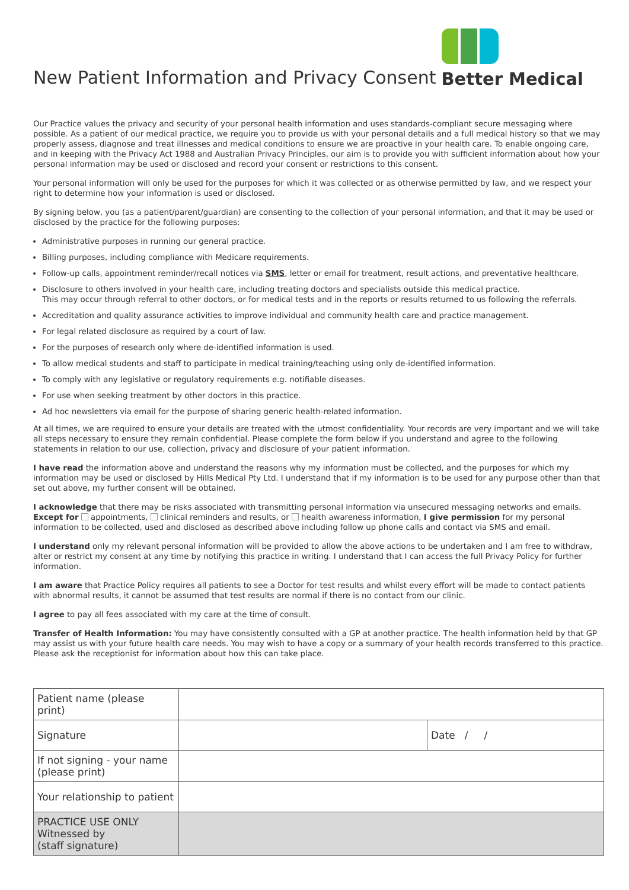New Patient Information and Privacy Consent
Better Medical
Our Practice values the privacy and security of your personal health information and uses standards-compliant secure messaging where possible. As a patient of our medical practice, we require you to provide us with your personal details and a full medical history so that we may properly assess, diagnose and treat illnesses and medical conditions to ensure we are proactive in your health care. To enable ongoing care, and in keeping with the Privacy Act 1988 and Australian Privacy Principles, our aim is to provide you with sufficient information about how your personal information may be used or disclosed and record your consent or restrictions to this consent.
Your personal information will only be used for the purposes for which it was collected or as otherwise permitted by law, and we respect your right to determine how your information is used or disclosed.
By signing below, you (as a patient/parent/guardian) are consenting to the collection of your personal information, and that it may be used or disclosed by the practice for the following purposes:
Administrative purposes in running our general practice.
Billing purposes, including compliance with Medicare requirements.
Follow-up calls, appointment reminder/recall notices via SMS, letter or email for treatment, result actions, and preventative healthcare.
Disclosure to others involved in your health care, including treating doctors and specialists outside this medical practice.
This may occur through referral to other doctors, or for medical tests and in the reports or results returned to us following the referrals.
Accreditation and quality assurance activities to improve individual and community health care and practice management.
For legal related disclosure as required by a court of law.
For the purposes of research only where de-identified information is used.
To allow medical students and staff to participate in medical training/teaching using only de-identified information.
To comply with any legislative or regulatory requirements e.g. notifiable diseases.
For use when seeking treatment by other doctors in this practice.
Ad hoc newsletters via email for the purpose of sharing generic health-related information.
At all times, we are required to ensure your details are treated with the utmost confidentiality. Your records are very important and we will take all steps necessary to ensure they remain confidential. Please complete the form below if you understand and agree to the following statements in relation to our use, collection, privacy and disclosure of your patient information.
I have read the information above and understand the reasons why my information must be collected, and the purposes for which my information may be used or disclosed by Hills Medical Pty Ltd. I understand that if my information is to be used for any purpose other than that set out above, my further consent will be obtained.
I acknowledge that there may be risks associated with transmitting personal information via unsecured messaging networks and emails. Except for appointments, clinical reminders and results, or health awareness information, I give permission for my personal information to be collected, used and disclosed as described above including follow up phone calls and contact via SMS and email.
I understand only my relevant personal information will be provided to allow the above actions to be undertaken and I am free to withdraw, alter or restrict my consent at any time by notifying this practice in writing. I understand that I can access the full Privacy Policy for further information.
I am aware that Practice Policy requires all patients to see a Doctor for test results and whilst every effort will be made to contact patients with abnormal results, it cannot be assumed that test results are normal if there is no contact from our clinic.
I agree to pay all fees associated with my care at the time of consult.
Transfer of Health Information: You may have consistently consulted with a GP at another practice. The health information held by that GP may assist us with your future health care needs. You may wish to have a copy or a summary of your health records transferred to this practice. Please ask the receptionist for information about how this can take place.
| Patient name (please print) | | |
| Signature | | Date / / |
| If not signing - your name (please print) | | |
| Your relationship to patient | | |
| PRACTICE USE ONLY Witnessed by (staff signature) | | |